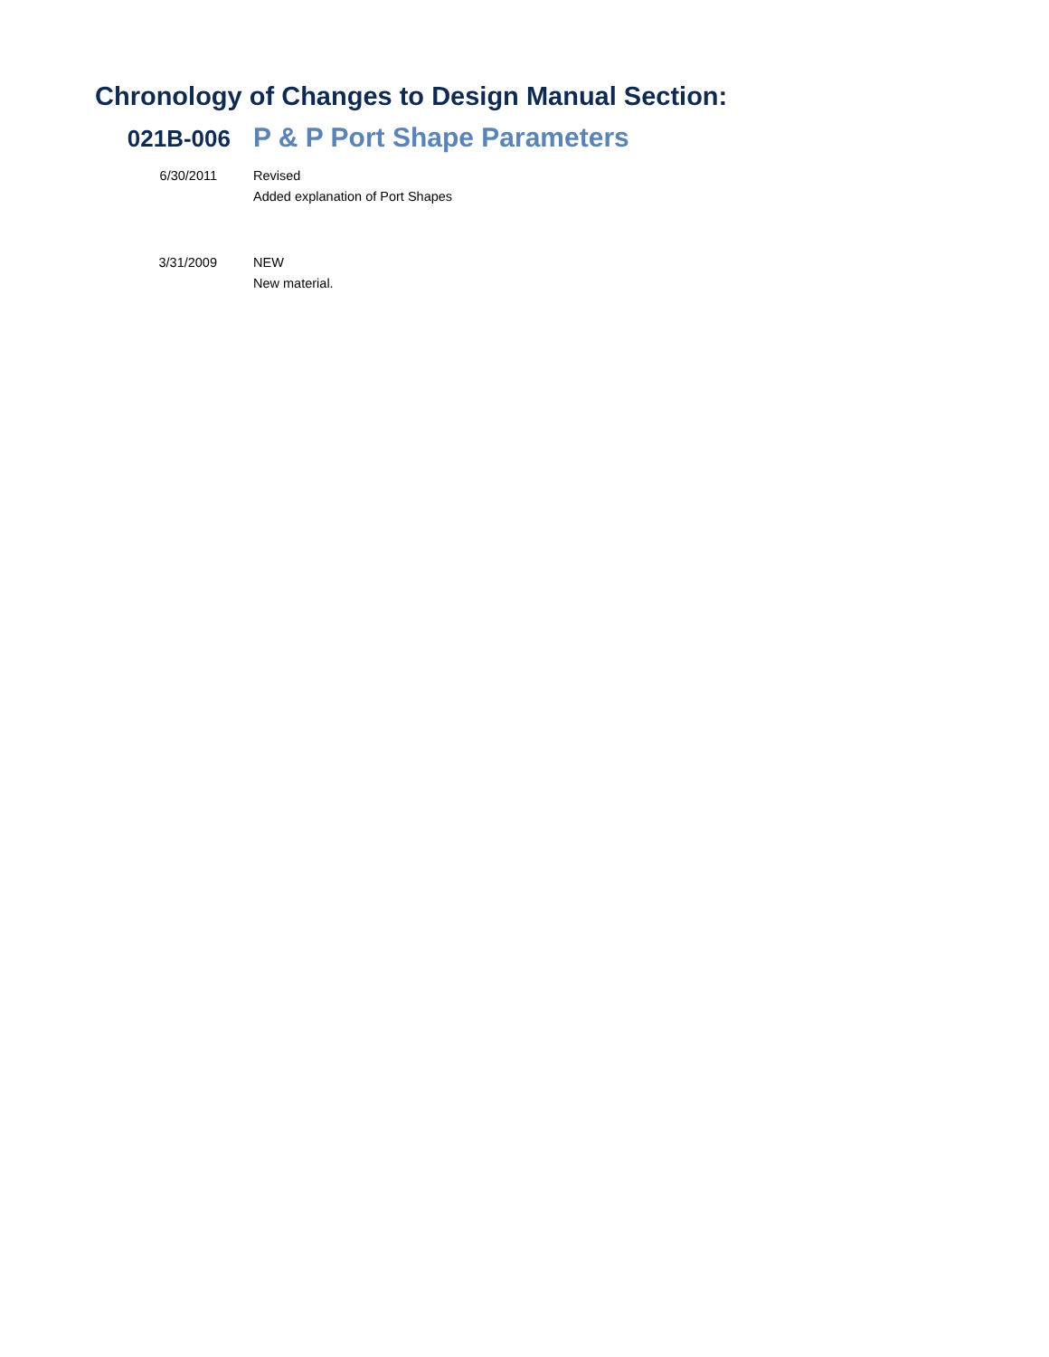Chronology of Changes to Design Manual Section:
021B-006
P & P Port Shape Parameters
| 6/30/2011 | Revised Added explanation of Port Shapes |
| 3/31/2009 | NEW New material. |